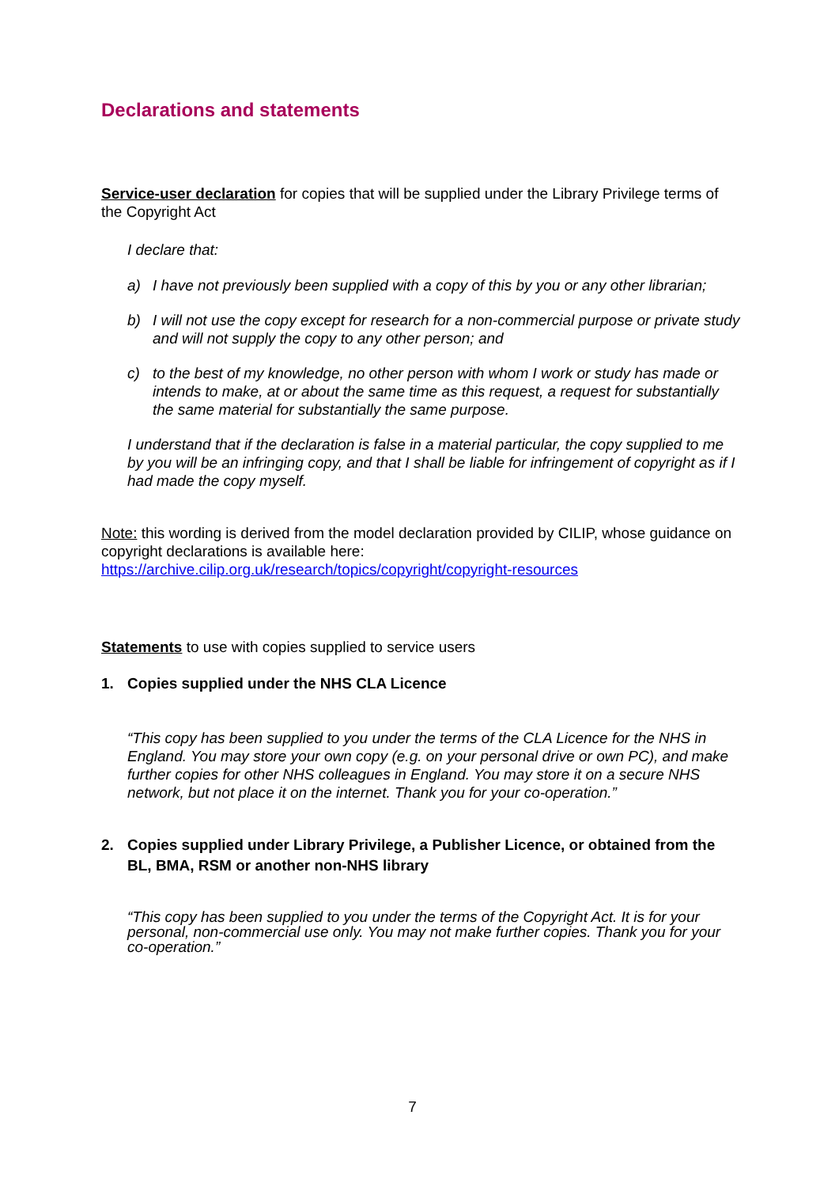Declarations and statements
Service-user declaration for copies that will be supplied under the Library Privilege terms of the Copyright Act
I declare that:
a) I have not previously been supplied with a copy of this by you or any other librarian;
b) I will not use the copy except for research for a non-commercial purpose or private study and will not supply the copy to any other person; and
c) to the best of my knowledge, no other person with whom I work or study has made or intends to make, at or about the same time as this request, a request for substantially the same material for substantially the same purpose.
I understand that if the declaration is false in a material particular, the copy supplied to me by you will be an infringing copy, and that I shall be liable for infringement of copyright as if I had made the copy myself.
Note: this wording is derived from the model declaration provided by CILIP, whose guidance on copyright declarations is available here:
https://archive.cilip.org.uk/research/topics/copyright/copyright-resources
Statements to use with copies supplied to service users
1. Copies supplied under the NHS CLA Licence
“This copy has been supplied to you under the terms of the CLA Licence for the NHS in England. You may store your own copy (e.g. on your personal drive or own PC), and make further copies for other NHS colleagues in England. You may store it on a secure NHS network, but not place it on the internet. Thank you for your co-operation.”
2. Copies supplied under Library Privilege, a Publisher Licence, or obtained from the BL, BMA, RSM or another non-NHS library
“This copy has been supplied to you under the terms of the Copyright Act. It is for your personal, non-commercial use only. You may not make further copies. Thank you for your co-operation.”
7